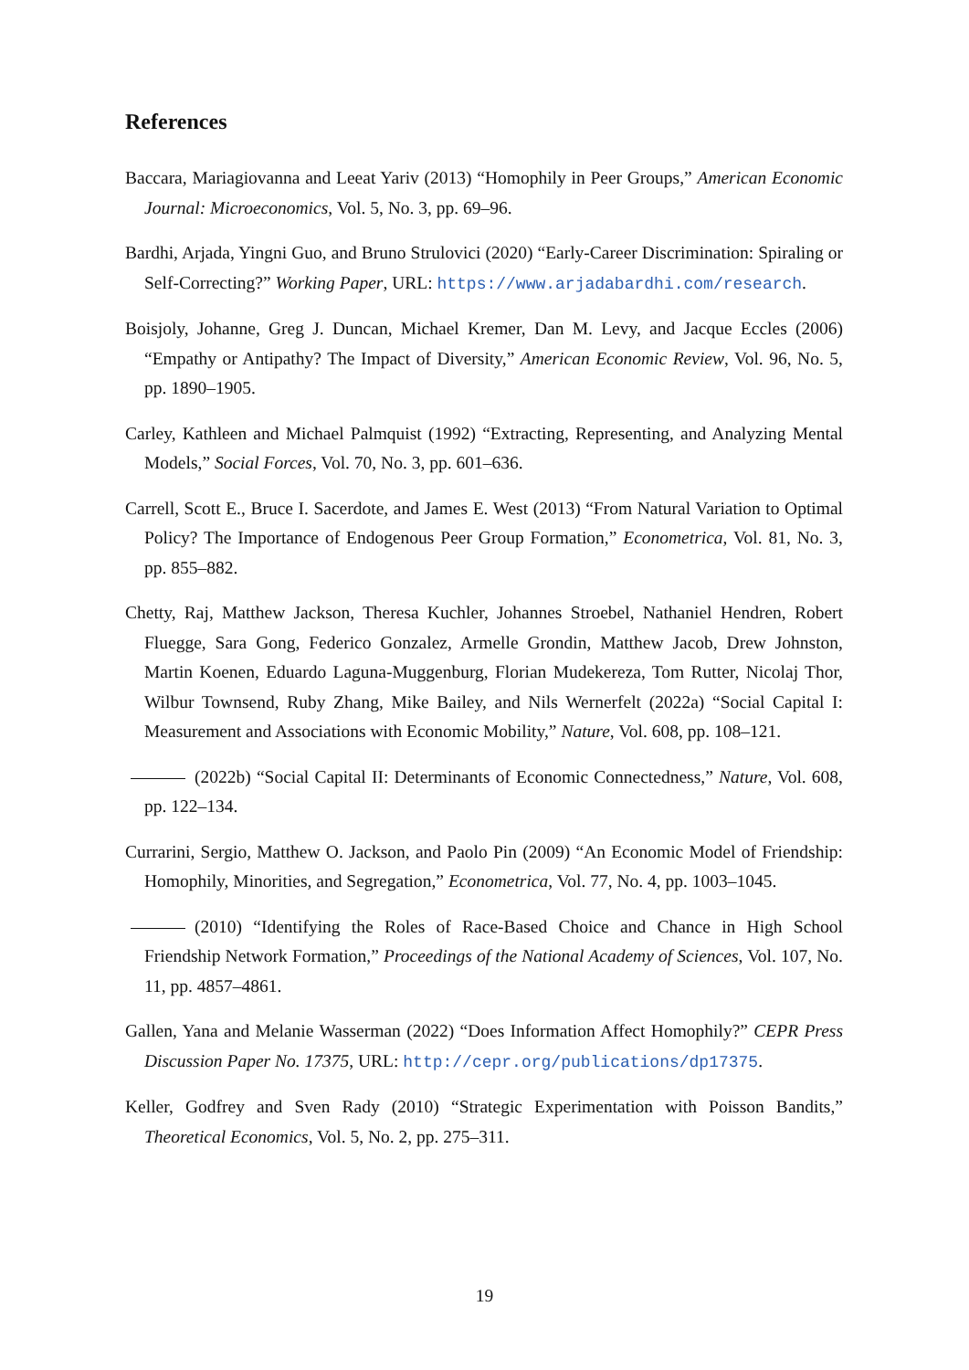References
Baccara, Mariagiovanna and Leeat Yariv (2013) “Homophily in Peer Groups,” American Economic Journal: Microeconomics, Vol. 5, No. 3, pp. 69–96.
Bardhi, Arjada, Yingni Guo, and Bruno Strulovici (2020) “Early-Career Discrimination: Spiraling or Self-Correcting?” Working Paper, URL: https://www.arjadabardhi.com/research.
Boisjoly, Johanne, Greg J. Duncan, Michael Kremer, Dan M. Levy, and Jacque Eccles (2006) “Empathy or Antipathy? The Impact of Diversity,” American Economic Review, Vol. 96, No. 5, pp. 1890–1905.
Carley, Kathleen and Michael Palmquist (1992) “Extracting, Representing, and Analyzing Mental Models,” Social Forces, Vol. 70, No. 3, pp. 601–636.
Carrell, Scott E., Bruce I. Sacerdote, and James E. West (2013) “From Natural Variation to Optimal Policy? The Importance of Endogenous Peer Group Formation,” Econometrica, Vol. 81, No. 3, pp. 855–882.
Chetty, Raj, Matthew Jackson, Theresa Kuchler, Johannes Stroebel, Nathaniel Hendren, Robert Fluegge, Sara Gong, Federico Gonzalez, Armelle Grondin, Matthew Jacob, Drew Johnston, Martin Koenen, Eduardo Laguna-Muggenburg, Florian Mudekereza, Tom Rutter, Nicolaj Thor, Wilbur Townsend, Ruby Zhang, Mike Bailey, and Nils Wernerfelt (2022a) “Social Capital I: Measurement and Associations with Economic Mobility,” Nature, Vol. 608, pp. 108–121.
(2022b) “Social Capital II: Determinants of Economic Connectedness,” Nature, Vol. 608, pp. 122–134.
Currarini, Sergio, Matthew O. Jackson, and Paolo Pin (2009) “An Economic Model of Friendship: Homophily, Minorities, and Segregation,” Econometrica, Vol. 77, No. 4, pp. 1003–1045.
(2010) “Identifying the Roles of Race-Based Choice and Chance in High School Friendship Network Formation,” Proceedings of the National Academy of Sciences, Vol. 107, No. 11, pp. 4857–4861.
Gallen, Yana and Melanie Wasserman (2022) “Does Information Affect Homophily?” CEPR Press Discussion Paper No. 17375, URL: http://cepr.org/publications/dp17375.
Keller, Godfrey and Sven Rady (2010) “Strategic Experimentation with Poisson Bandits,” Theoretical Economics, Vol. 5, No. 2, pp. 275–311.
19